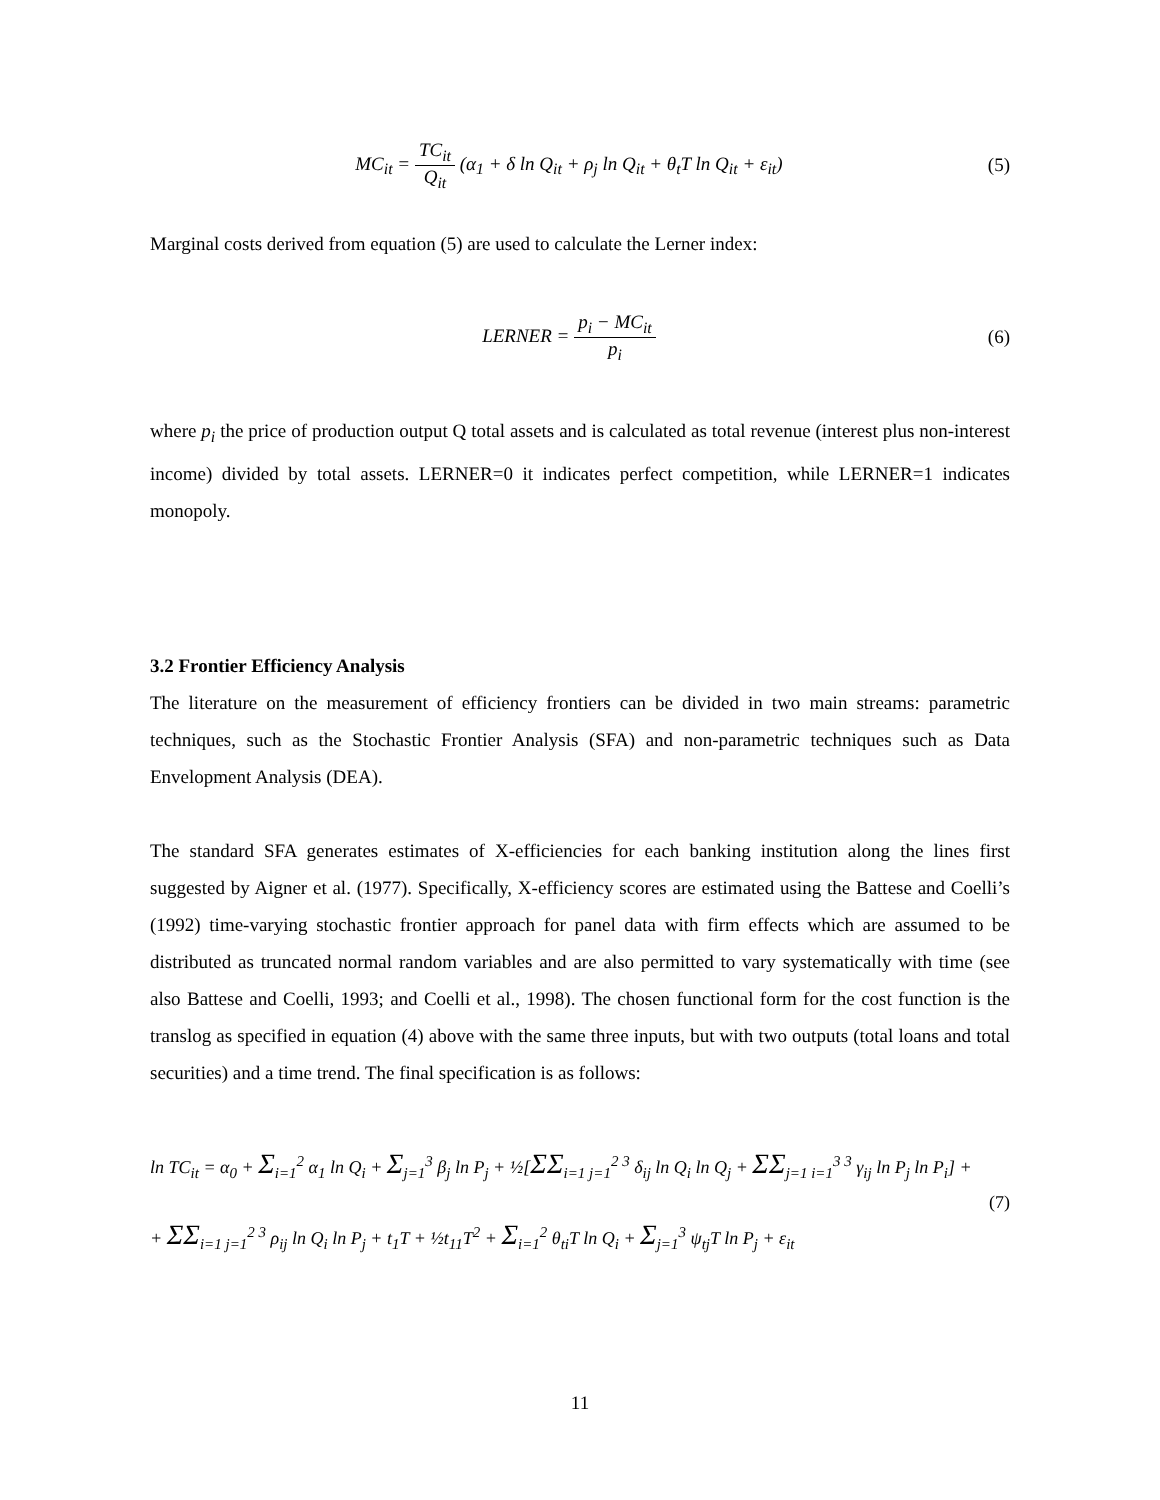MC<sub>it</sub> = TC<sub>it</sub> Q<sub>it</sub> (α<sub>1</sub> + δ ln Q<sub>it</sub> + ρ<sub>j</sub> ln Q<sub>it</sub> + θ<sub>t</sub>T ln Q<sub>it</sub> + ε<sub>it</sub>)
(5)
Marginal costs derived from equation (5) are used to calculate the Lerner index:
LERNER = p<sub>i</sub> − MC<sub>it</sub> p<sub>i</sub> (6)
where p<sub>i</sub> the price of production output Q total assets and is calculated as total revenue (interest plus non-interest income) divided by total assets. LERNER=0 it indicates perfect competition, while LERNER=1 indicates monopoly.
3.2 Frontier Efficiency Analysis
The literature on the measurement of efficiency frontiers can be divided in two main streams: parametric techniques, such as the Stochastic Frontier Analysis (SFA) and non-parametric techniques such as Data Envelopment Analysis (DEA).
The standard SFA generates estimates of X-efficiencies for each banking institution along the lines first suggested by Aigner et al. (1977). Specifically, X-efficiency scores are estimated using the Battese and Coelli’s (1992) time-varying stochastic frontier approach for panel data with firm effects which are assumed to be distributed as truncated normal random variables and are also permitted to vary systematically with time (see also Battese and Coelli, 1993; and Coelli et al., 1998). The chosen functional form for the cost function is the translog as specified in equation (4) above with the same three inputs, but with two outputs (total loans and total securities) and a time trend. The final specification is as follows:
ln TC<sub>it</sub> = α<sub>0</sub> + Σ<sub>i=1</sub><sup>2</sup> α<sub>1</sub> ln Q<sub>i</sub> + Σ<sub>j=1</sub><sup>3</sup> β<sub>j</sub> ln P<sub>j</sub> + ½[ΣΣ<sub>i=1 j=1</sub><sup>2 3</sup> δ<sub>ij</sub> ln Q<sub>i</sub> ln Q<sub>j</sub> + ΣΣ<sub>j=1 i=1</sub><sup>3 3</sup> γ<sub>ij</sub> ln P<sub>j</sub> ln P<sub>i</sub>] +
+ ΣΣ<sub>i=1 j=1</sub><sup>2 3</sup> ρ<sub>ij</sub> ln Q<sub>i</sub> ln P<sub>j</sub> + t<sub>1</sub>T + ½t<sub>11</sub>T<sup>2</sup> + Σ<sub>i=1</sub><sup>2</sup> θ<sub>ti</sub>T ln Q<sub>i</sub> + Σ<sub>j=1</sub><sup>3</sup> ψ<sub>tj</sub>T ln P<sub>j</sub> + ε<sub>it</sub>
(7)
11